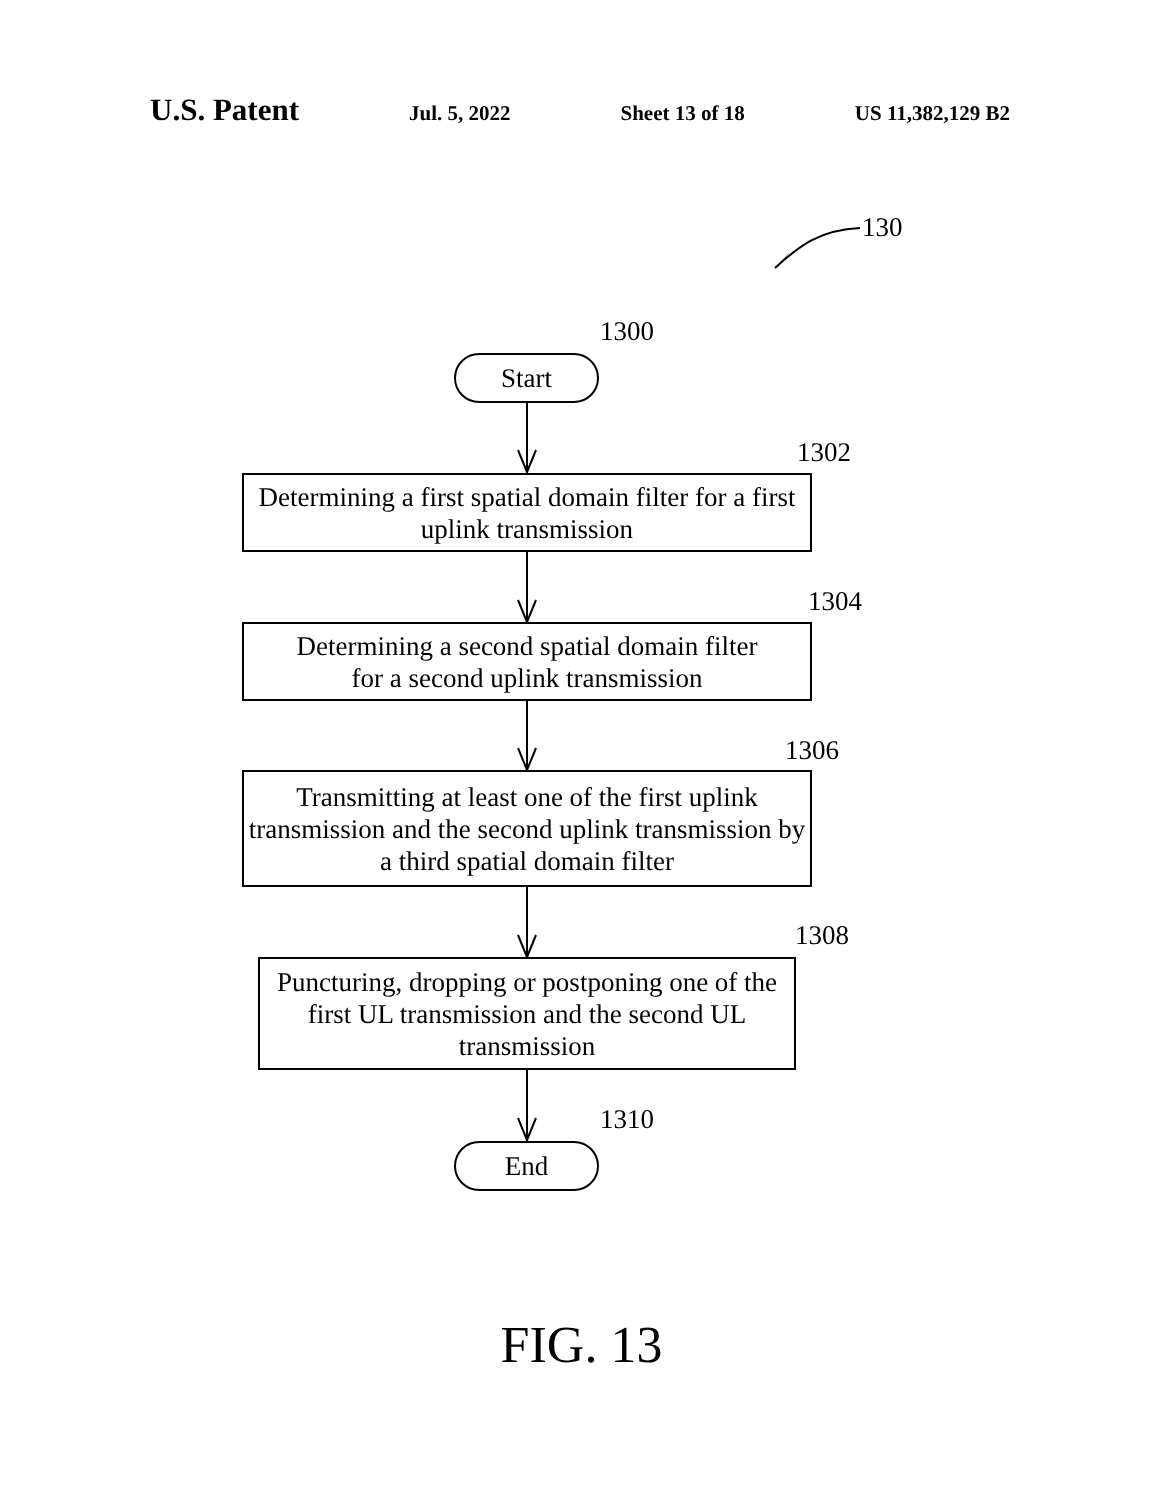U.S. Patent Jul. 5, 2022 Sheet 13 of 18 US 11,382,129 B2
130
1300
Start
1302
Determining a first spatial domain filter for a first uplink transmission
1304
Determining a second spatial domain filter
for a second uplink transmission
1306
Transmitting at least one of the first uplink transmission and the second uplink transmission by a third spatial domain filter
1308
Puncturing, dropping or postponing one of the first UL transmission and the second UL transmission
1310
End
FIG. 13